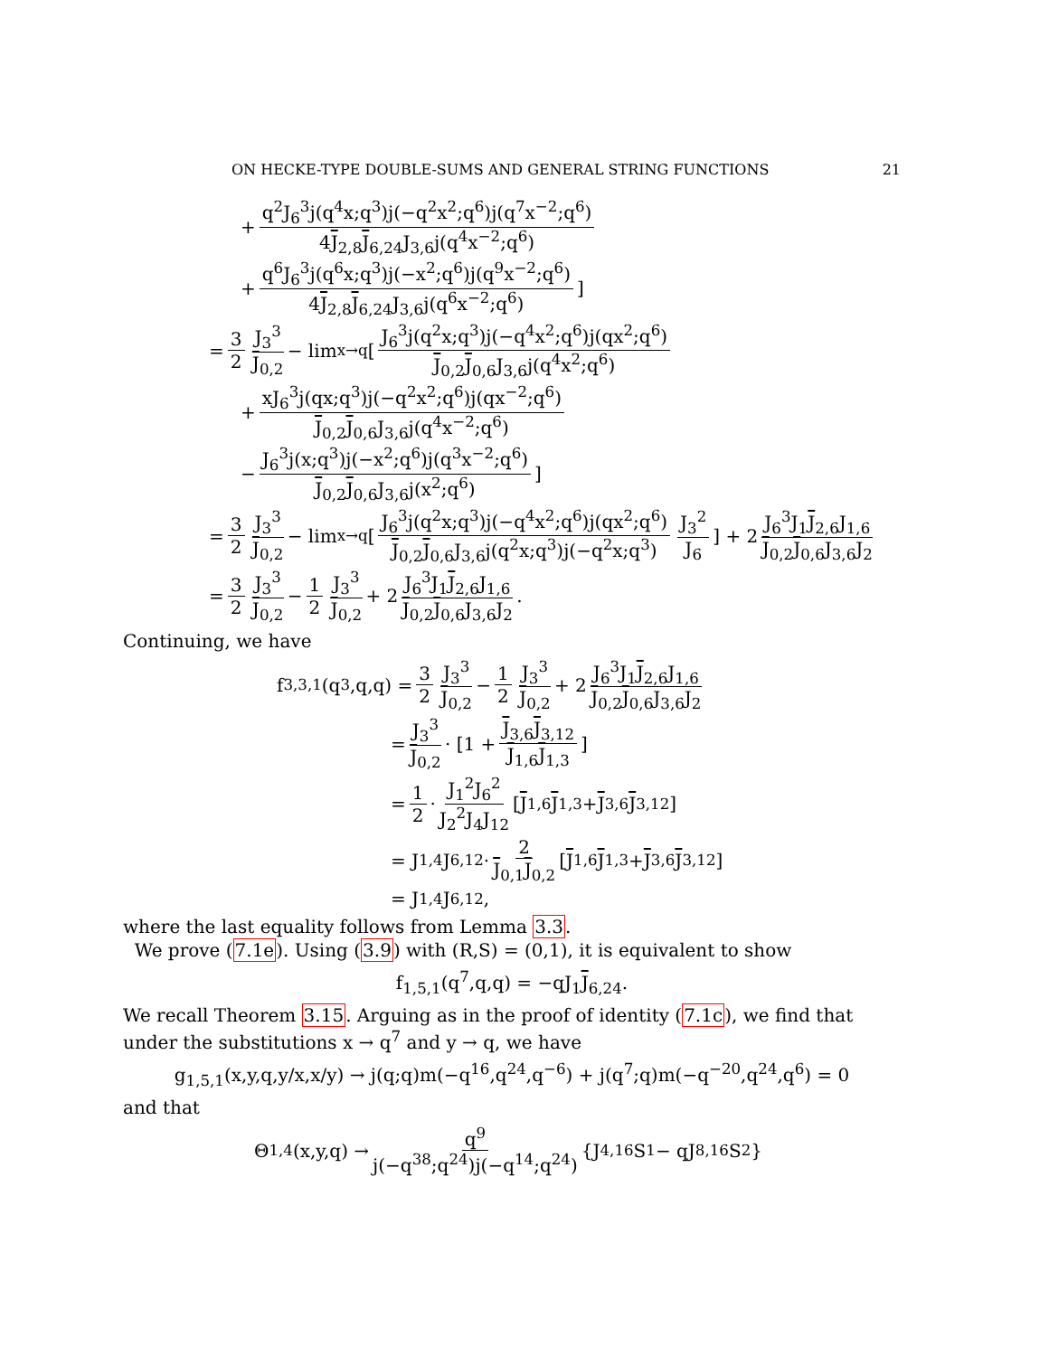ON HECKE-TYPE DOUBLE-SUMS AND GENERAL STRING FUNCTIONS 21
+ q<sup>2</sup>J<sub>6</sub><sup>3</sup>j(q<sup>4</sup>x;q<sup>3</sup>)j(−q<sup>2</sup>x<sup>2</sup>;q<sup>6</sup>)j(q<sup>7</sup>x<sup>−2</sup>;q<sup>6</sup>) 4J<sub>2,8</sub>J<sub>6,24</sub>J<sub>3,6</sub>j(q<sup>4</sup>x<sup>−2</sup>;q<sup>6</sup>)
+ q<sup>6</sup>J<sub>6</sub><sup>3</sup>j(q<sup>6</sup>x;q<sup>3</sup>)j(−x<sup>2</sup>;q<sup>6</sup>)j(q<sup>9</sup>x<sup>−2</sup>;q<sup>6</sup>) 4J<sub>2,8</sub>J<sub>6,24</sub>J<sub>3,6</sub>j(q<sup>6</sup>x<sup>−2</sup>;q<sup>6</sup>)]
= 3 2 J<sub>3</sub><sup>3</sup> J<sub>0,2</sub> − lim<sub>x→q</sub> [ J<sub>6</sub><sup>3</sup>j(q<sup>2</sup>x;q<sup>3</sup>)j(−q<sup>4</sup>x<sup>2</sup>;q<sup>6</sup>)j(qx<sup>2</sup>;q<sup>6</sup>) J<sub>0,2</sub>J<sub>0,6</sub>J<sub>3,6</sub>j(q<sup>4</sup>x<sup>2</sup>;q<sup>6</sup>)
+ xJ<sub>6</sub><sup>3</sup>j(qx;q<sup>3</sup>)j(−q<sup>2</sup>x<sup>2</sup>;q<sup>6</sup>)j(qx<sup>−2</sup>;q<sup>6</sup>) J<sub>0,2</sub>J<sub>0,6</sub>J<sub>3,6</sub>j(q<sup>4</sup>x<sup>−2</sup>;q<sup>6</sup>)
− J<sub>6</sub><sup>3</sup>j(x;q<sup>3</sup>)j(−x<sup>2</sup>;q<sup>6</sup>)j(q<sup>3</sup>x<sup>−2</sup>;q<sup>6</sup>) J<sub>0,2</sub>J<sub>0,6</sub>J<sub>3,6</sub>j(x<sup>2</sup>;q<sup>6</sup>)]
= 3 2 J<sub>3</sub><sup>3</sup> J<sub>0,2</sub> − lim<sub>x→q</sub> [ J<sub>6</sub><sup>3</sup>j(q<sup>2</sup>x;q<sup>3</sup>)j(−q<sup>4</sup>x<sup>2</sup>;q<sup>6</sup>)j(qx<sup>2</sup>;q<sup>6</sup>) J<sub>0,2</sub>J<sub>0,6</sub>J<sub>3,6</sub>j(q<sup>2</sup>x;q<sup>3</sup>)j(−q<sup>2</sup>x;q<sup>3</sup>) J<sub>3</sub><sup>2</sup> J<sub>6</sub>] + 2 J<sub>6</sub><sup>3</sup>J<sub>1</sub>J<sub>2,6</sub>J<sub>1,6</sub> J<sub>0,2</sub>J<sub>0,6</sub>J<sub>3,6</sub>J<sub>2</sub>
= 3 2 J<sub>3</sub><sup>3</sup> J<sub>0,2</sub> − 1 2 J<sub>3</sub><sup>3</sup> J<sub>0,2</sub> + 2 J<sub>6</sub><sup>3</sup>J<sub>1</sub>J<sub>2,6</sub>J<sub>1,6</sub> J<sub>0,2</sub>J<sub>0,6</sub>J<sub>3,6</sub>J<sub>2</sub>.
Continuing, we have
f<sub>3,3,1</sub>(q<sup>3</sup>,q,q) = 3 2 J<sub>3</sub><sup>3</sup> J<sub>0,2</sub> − 1 2 J<sub>3</sub><sup>3</sup> J<sub>0,2</sub> + 2 J<sub>6</sub><sup>3</sup>J<sub>1</sub>J<sub>2,6</sub>J<sub>1,6</sub> J<sub>0,2</sub>J<sub>0,6</sub>J<sub>3,6</sub>J<sub>2</sub>
= J<sub>3</sub><sup>3</sup> J<sub>0,2</sub> · [1 + J<sub>3,6</sub>J<sub>3,12</sub> J<sub>1,6</sub>J<sub>1,3</sub>]
= 1 2 · J<sub>1</sub><sup>2</sup>J<sub>6</sub><sup>2</sup> J<sub>2</sub><sup>2</sup>J<sub>4</sub>J<sub>12</sub> [J<sub>1,6</sub> J<sub>1,3</sub> + J<sub>3,6</sub> J<sub>3,12</sub>]
= J<sub>1,4</sub>J<sub>6,12</sub> · 2 J<sub>0,1</sub>J<sub>0,2</sub> [J<sub>1,6</sub> J<sub>1,3</sub> + J<sub>3,6</sub> J<sub>3,12</sub>]
= J<sub>1,4</sub>J<sub>6,12</sub>,
where the last equality follows from Lemma 3.3.
We prove (7.1e). Using (3.9) with (R,S) = (0,1), it is equivalent to show
f<sub>1,5,1</sub>(q<sup>7</sup>,q,q) = −qJ<sub>1</sub>J<sub>6,24</sub>.
We recall Theorem 3.15. Arguing as in the proof of identity (7.1c), we find that under the substitutions x → q<sup>7</sup> and y → q, we have
g<sub>1,5,1</sub>(x,y,q,y/x,x/y) → j(q;q)m(−q<sup>16</sup>,q<sup>24</sup>,q<sup>−6</sup>) + j(q<sup>7</sup>;q)m(−q<sup>−20</sup>,q<sup>24</sup>,q<sup>6</sup>) = 0
and that
Θ<sub>1,4</sub>(x,y,q) → q<sup>9</sup> j(−q<sup>38</sup>;q<sup>24</sup>)j(−q<sup>14</sup>;q<sup>24</sup>) {J<sub>4,16</sub>S<sub>1</sub> − qJ<sub>8,16</sub>S<sub>2</sub>}